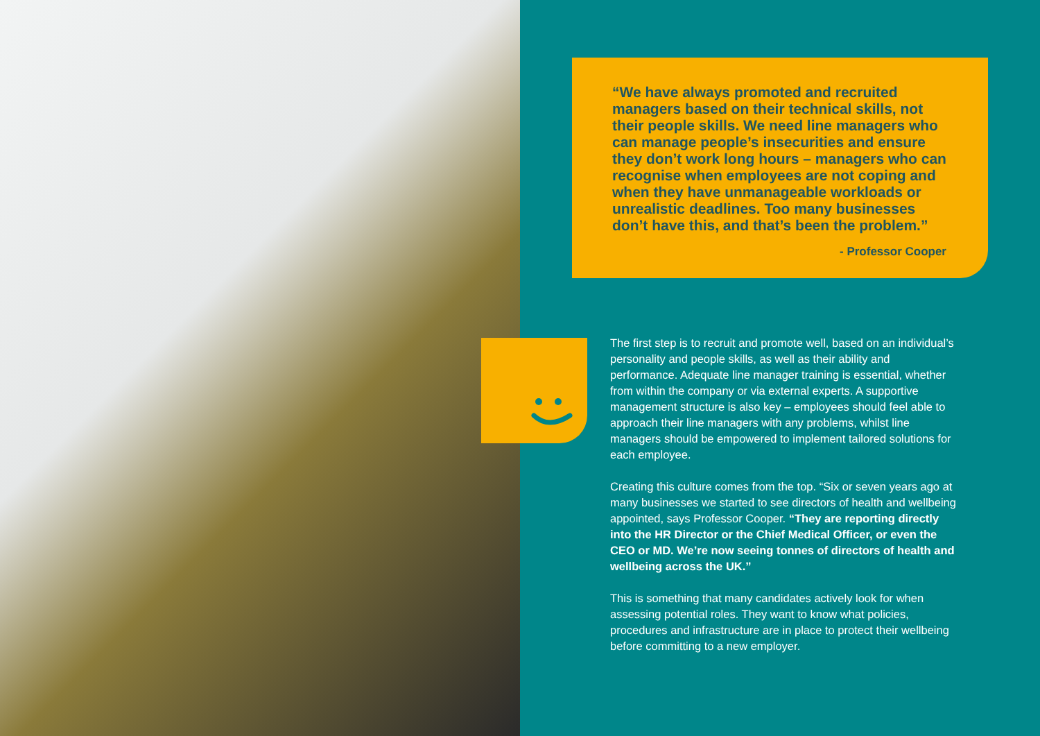“We have always promoted and recruited managers based on their technical skills, not their people skills. We need line managers who can manage people’s insecurities and ensure they don’t work long hours – managers who can recognise when employees are not coping and when they have unmanageable workloads or unrealistic deadlines. Too many businesses don’t have this, and that’s been the problem.”
- Professor Cooper
The first step is to recruit and promote well, based on an individual’s personality and people skills, as well as their ability and performance. Adequate line manager training is essential, whether from within the company or via external experts. A supportive management structure is also key – employees should feel able to approach their line managers with any problems, whilst line managers should be empowered to implement tailored solutions for each employee.
Creating this culture comes from the top. “Six or seven years ago at many businesses we started to see directors of health and wellbeing appointed, says Professor Cooper. “They are reporting directly into the HR Director or the Chief Medical Officer, or even the CEO or MD. We’re now seeing tonnes of directors of health and wellbeing across the UK.”
This is something that many candidates actively look for when assessing potential roles. They want to know what policies, procedures and infrastructure are in place to protect their wellbeing before committing to a new employer.